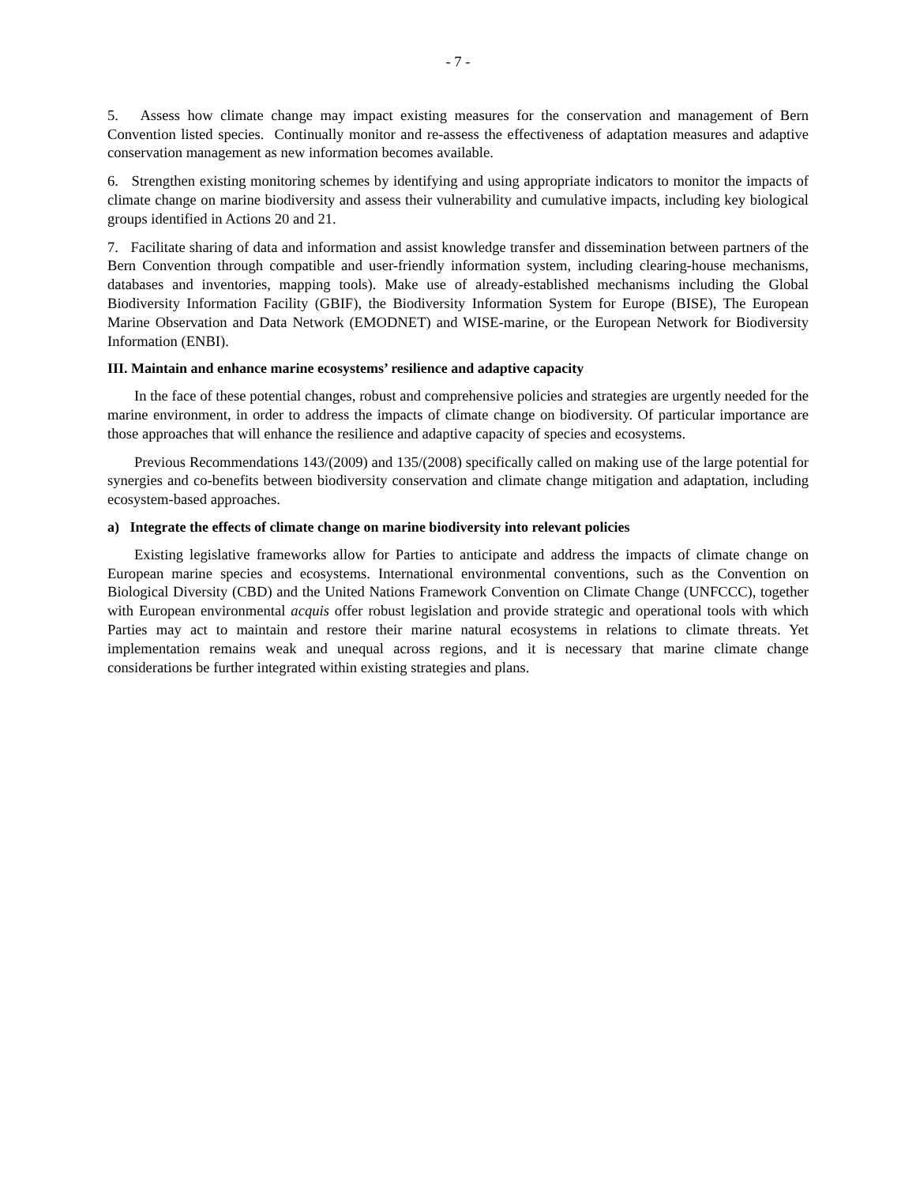- 7 -
5. Assess how climate change may impact existing measures for the conservation and management of Bern Convention listed species. Continually monitor and re-assess the effectiveness of adaptation measures and adaptive conservation management as new information becomes available.
6. Strengthen existing monitoring schemes by identifying and using appropriate indicators to monitor the impacts of climate change on marine biodiversity and assess their vulnerability and cumulative impacts, including key biological groups identified in Actions 20 and 21.
7. Facilitate sharing of data and information and assist knowledge transfer and dissemination between partners of the Bern Convention through compatible and user-friendly information system, including clearing-house mechanisms, databases and inventories, mapping tools). Make use of already-established mechanisms including the Global Biodiversity Information Facility (GBIF), the Biodiversity Information System for Europe (BISE), The European Marine Observation and Data Network (EMODNET) and WISE-marine, or the European Network for Biodiversity Information (ENBI).
III. Maintain and enhance marine ecosystems’ resilience and adaptive capacity
In the face of these potential changes, robust and comprehensive policies and strategies are urgently needed for the marine environment, in order to address the impacts of climate change on biodiversity. Of particular importance are those approaches that will enhance the resilience and adaptive capacity of species and ecosystems.
Previous Recommendations 143/(2009) and 135/(2008) specifically called on making use of the large potential for synergies and co-benefits between biodiversity conservation and climate change mitigation and adaptation, including ecosystem-based approaches.
a) Integrate the effects of climate change on marine biodiversity into relevant policies
Existing legislative frameworks allow for Parties to anticipate and address the impacts of climate change on European marine species and ecosystems. International environmental conventions, such as the Convention on Biological Diversity (CBD) and the United Nations Framework Convention on Climate Change (UNFCCC), together with European environmental acquis offer robust legislation and provide strategic and operational tools with which Parties may act to maintain and restore their marine natural ecosystems in relations to climate threats. Yet implementation remains weak and unequal across regions, and it is necessary that marine climate change considerations be further integrated within existing strategies and plans.